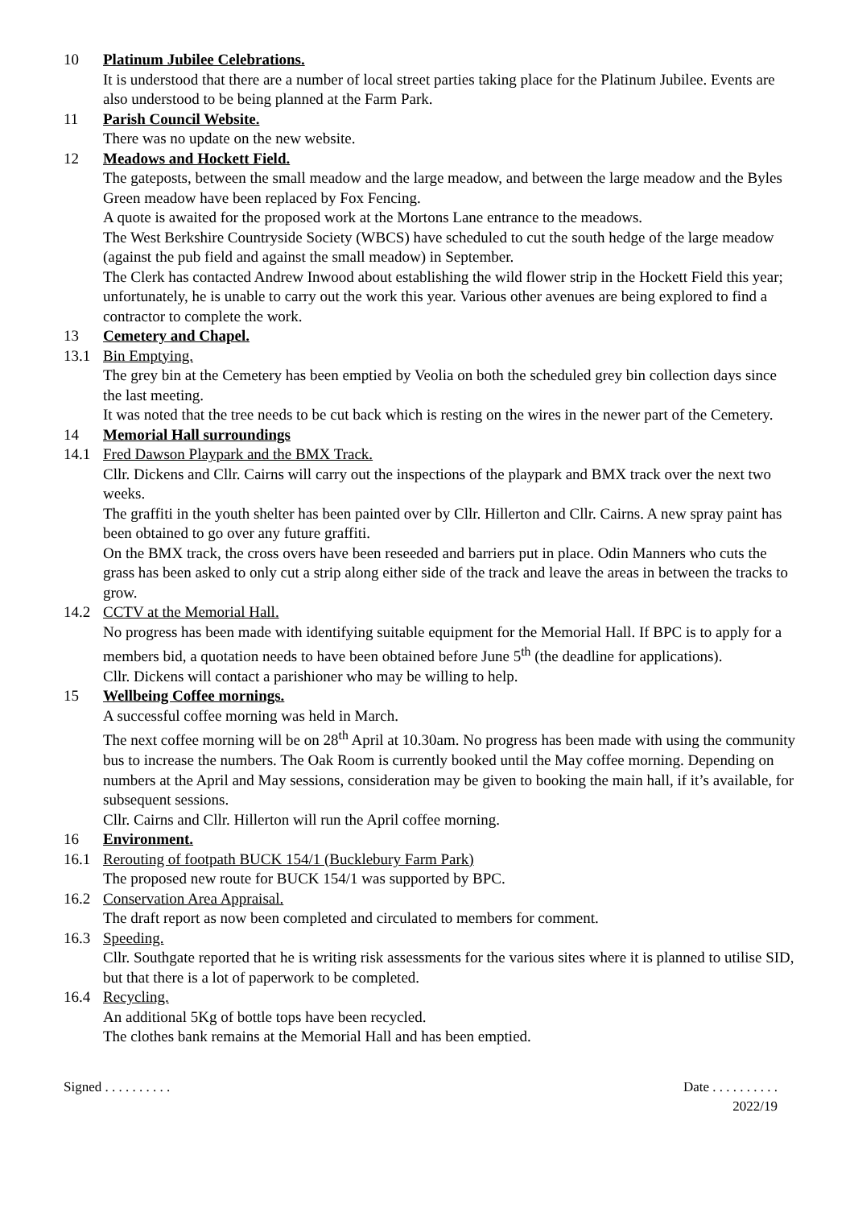10 Platinum Jubilee Celebrations.
It is understood that there are a number of local street parties taking place for the Platinum Jubilee. Events are also understood to be being planned at the Farm Park.
11 Parish Council Website.
There was no update on the new website.
12 Meadows and Hockett Field.
The gateposts, between the small meadow and the large meadow, and between the large meadow and the Byles Green meadow have been replaced by Fox Fencing.
A quote is awaited for the proposed work at the Mortons Lane entrance to the meadows.
The West Berkshire Countryside Society (WBCS) have scheduled to cut the south hedge of the large meadow (against the pub field and against the small meadow) in September.
The Clerk has contacted Andrew Inwood about establishing the wild flower strip in the Hockett Field this year; unfortunately, he is unable to carry out the work this year. Various other avenues are being explored to find a contractor to complete the work.
13 Cemetery and Chapel.
13.1 Bin Emptying.
The grey bin at the Cemetery has been emptied by Veolia on both the scheduled grey bin collection days since the last meeting.
It was noted that the tree needs to be cut back which is resting on the wires in the newer part of the Cemetery.
14 Memorial Hall surroundings
14.1 Fred Dawson Playpark and the BMX Track.
Cllr. Dickens and Cllr. Cairns will carry out the inspections of the playpark and BMX track over the next two weeks.
The graffiti in the youth shelter has been painted over by Cllr. Hillerton and Cllr. Cairns. A new spray paint has been obtained to go over any future graffiti.
On the BMX track, the cross overs have been reseeded and barriers put in place. Odin Manners who cuts the grass has been asked to only cut a strip along either side of the track and leave the areas in between the tracks to grow.
14.2 CCTV at the Memorial Hall.
No progress has been made with identifying suitable equipment for the Memorial Hall. If BPC is to apply for a members bid, a quotation needs to have been obtained before June 5<sup>th</sup> (the deadline for applications).
Cllr. Dickens will contact a parishioner who may be willing to help.
15 Wellbeing Coffee mornings.
A successful coffee morning was held in March.
The next coffee morning will be on 28<sup>th</sup> April at 10.30am. No progress has been made with using the community bus to increase the numbers. The Oak Room is currently booked until the May coffee morning. Depending on numbers at the April and May sessions, consideration may be given to booking the main hall, if it’s available, for subsequent sessions.
Cllr. Cairns and Cllr. Hillerton will run the April coffee morning.
16 Environment.
16.1 Rerouting of footpath BUCK 154/1 (Bucklebury Farm Park)
The proposed new route for BUCK 154/1 was supported by BPC.
16.2 Conservation Area Appraisal.
The draft report as now been completed and circulated to members for comment.
16.3 Speeding.
Cllr. Southgate reported that he is writing risk assessments for the various sites where it is planned to utilise SID, but that there is a lot of paperwork to be completed.
16.4 Recycling.
An additional 5Kg of bottle tops have been recycled.
The clothes bank remains at the Memorial Hall and has been emptied.
Signed . . . . . . . . . . Date . . . . . . . . . .
2022/19